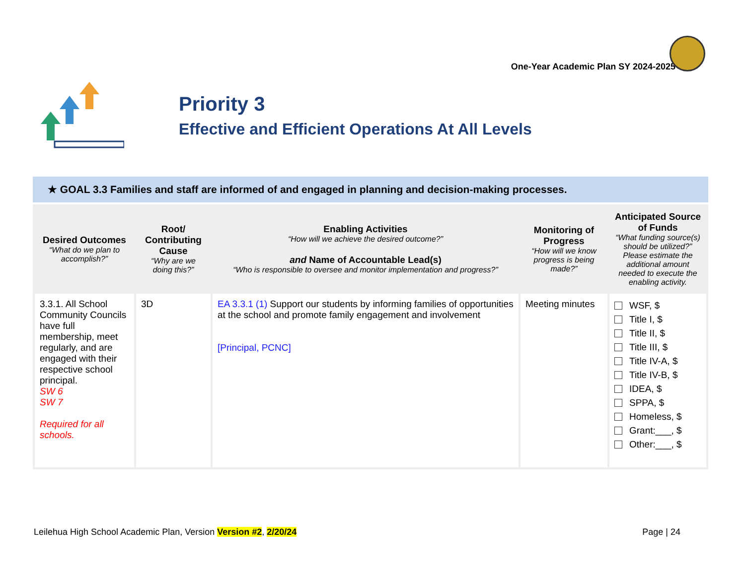One-Year Academic Plan SY 2024-2025
Priority 3
Effective and Efficient Operations At All Levels
★ GOAL 3.3 Families and staff are informed of and engaged in planning and decision-making processes.
| Desired Outcomes “What do we plan to accomplish?” | Root/ Contributing Cause “Why are we doing this?” | Enabling Activities “How will we achieve the desired outcome?” and Name of Accountable Lead(s) “Who is responsible to oversee and monitor implementation and progress?” | Monitoring of Progress “How will we know progress is being made?” | Anticipated Source of Funds “What funding source(s) should be utilized?” Please estimate the additional amount needed to execute the enabling activity. |
| --- | --- | --- | --- | --- |
| 3.3.1. All School Community Councils have full membership, meet regularly, and are engaged with their respective school principal. SW 6 SW 7 Required for all schools. | 3D | EA 3.3.1 (1) Support our students by informing families of opportunities at the school and promote family engagement and involvement [Principal, PCNC] | Meeting minutes | WSF, $ Title I, $ Title II, $ Title III, $ Title IV-A, $ Title IV-B, $ IDEA, $ SPPA, $ Homeless, $ Grant:___, $ Other:___, $ |
Leilehua High School Academic Plan, Version Version #2, 2/20/24
Page | 24